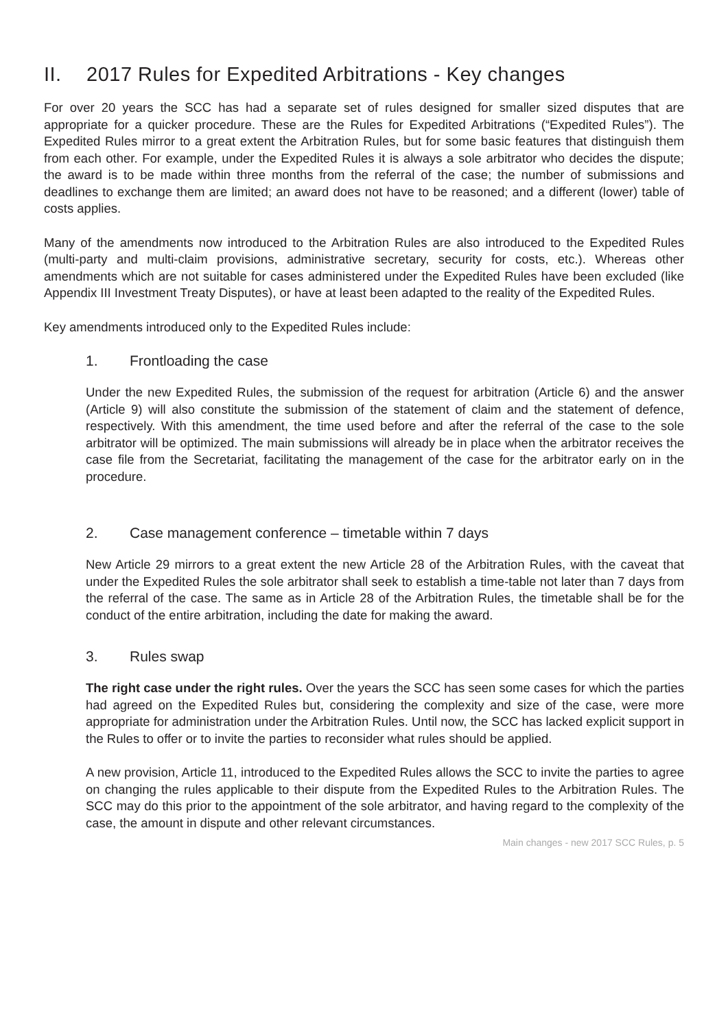II. 2017 Rules for Expedited Arbitrations - Key changes
For over 20 years the SCC has had a separate set of rules designed for smaller sized disputes that are appropriate for a quicker procedure. These are the Rules for Expedited Arbitrations (“Expedited Rules”). The Expedited Rules mirror to a great extent the Arbitration Rules, but for some basic features that distinguish them from each other. For example, under the Expedited Rules it is always a sole arbitrator who decides the dispute; the award is to be made within three months from the referral of the case; the number of submissions and deadlines to exchange them are limited; an award does not have to be reasoned; and a different (lower) table of costs applies.
Many of the amendments now introduced to the Arbitration Rules are also introduced to the Expedited Rules (multi-party and multi-claim provisions, administrative secretary, security for costs, etc.). Whereas other amendments which are not suitable for cases administered under the Expedited Rules have been excluded (like Appendix III Investment Treaty Disputes), or have at least been adapted to the reality of the Expedited Rules.
Key amendments introduced only to the Expedited Rules include:
1. Frontloading the case
Under the new Expedited Rules, the submission of the request for arbitration (Article 6) and the answer (Article 9) will also constitute the submission of the statement of claim and the statement of defence, respectively. With this amendment, the time used before and after the referral of the case to the sole arbitrator will be optimized. The main submissions will already be in place when the arbitrator receives the case file from the Secretariat, facilitating the management of the case for the arbitrator early on in the procedure.
2. Case management conference – timetable within 7 days
New Article 29 mirrors to a great extent the new Article 28 of the Arbitration Rules, with the caveat that under the Expedited Rules the sole arbitrator shall seek to establish a time-table not later than 7 days from the referral of the case. The same as in Article 28 of the Arbitration Rules, the timetable shall be for the conduct of the entire arbitration, including the date for making the award.
3. Rules swap
The right case under the right rules. Over the years the SCC has seen some cases for which the parties had agreed on the Expedited Rules but, considering the complexity and size of the case, were more appropriate for administration under the Arbitration Rules. Until now, the SCC has lacked explicit support in the Rules to offer or to invite the parties to reconsider what rules should be applied.
A new provision, Article 11, introduced to the Expedited Rules allows the SCC to invite the parties to agree on changing the rules applicable to their dispute from the Expedited Rules to the Arbitration Rules. The SCC may do this prior to the appointment of the sole arbitrator, and having regard to the complexity of the case, the amount in dispute and other relevant circumstances.
Main changes - new 2017 SCC Rules, p. 5